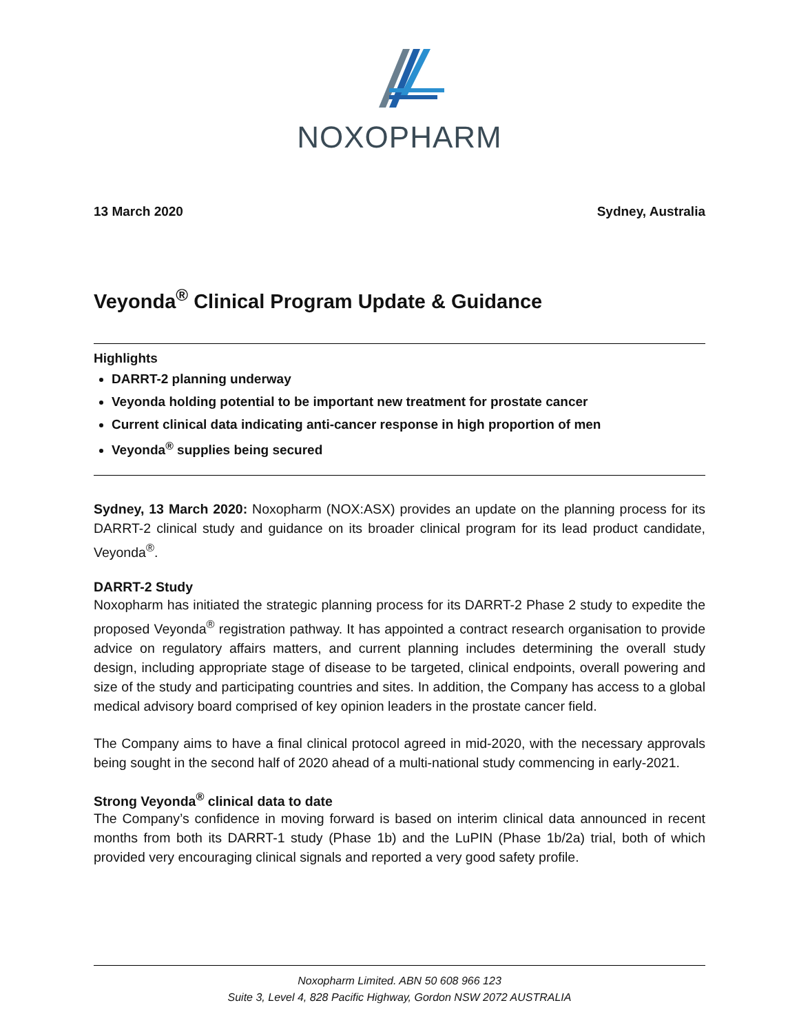NOXOPHARM
13 March 2020 Sydney, Australia
Veyonda<sup>®</sup> Clinical Program Update & Guidance
Highlights
DARRT-2 planning underway
Veyonda holding potential to be important new treatment for prostate cancer
Current clinical data indicating anti-cancer response in high proportion of men
Veyonda<sup>®</sup> supplies being secured
Sydney, 13 March 2020: Noxopharm (NOX:ASX) provides an update on the planning process for its DARRT-2 clinical study and guidance on its broader clinical program for its lead product candidate, Veyonda<sup>®</sup>.
DARRT-2 Study
Noxopharm has initiated the strategic planning process for its DARRT-2 Phase 2 study to expedite the proposed Veyonda<sup>®</sup> registration pathway. It has appointed a contract research organisation to provide advice on regulatory affairs matters, and current planning includes determining the overall study design, including appropriate stage of disease to be targeted, clinical endpoints, overall powering and size of the study and participating countries and sites. In addition, the Company has access to a global medical advisory board comprised of key opinion leaders in the prostate cancer field.
The Company aims to have a final clinical protocol agreed in mid-2020, with the necessary approvals being sought in the second half of 2020 ahead of a multi-national study commencing in early-2021.
Strong Veyonda<sup>®</sup> clinical data to date
The Company’s confidence in moving forward is based on interim clinical data announced in recent months from both its DARRT-1 study (Phase 1b) and the LuPIN (Phase 1b/2a) trial, both of which provided very encouraging clinical signals and reported a very good safety profile.
Noxopharm Limited. ABN 50 608 966 123
Suite 3, Level 4, 828 Pacific Highway, Gordon NSW 2072 AUSTRALIA